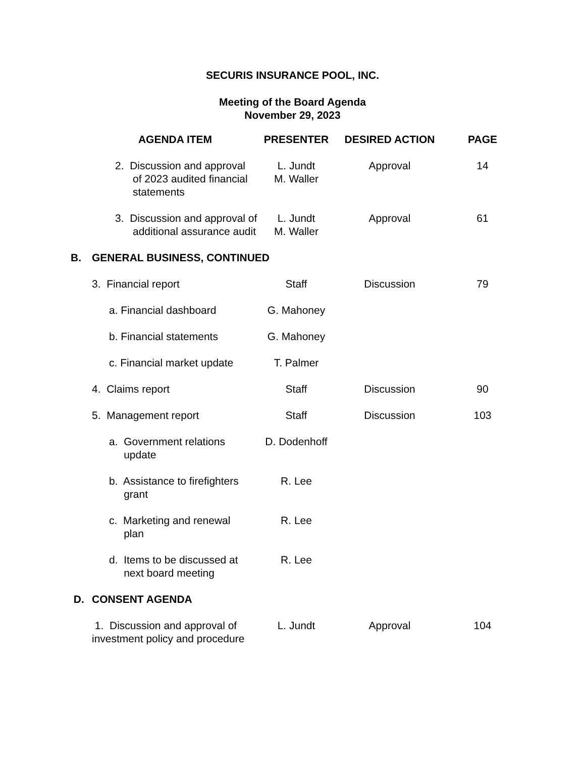SECURIS INSURANCE POOL, INC.
Meeting of the Board Agenda
November 29, 2023
| | AGENDA ITEM | PRESENTER | DESIRED ACTION | PAGE |
| --- | --- | --- | --- | --- |
| | 2. Discussion and approval of 2023 audited financial statements | L. Jundt M. Waller | Approval | 14 |
| | 3. Discussion and approval of additional assurance audit | L. Jundt M. Waller | Approval | 61 |
| B. | GENERAL BUSINESS, CONTINUED | | | |
| | 3. Financial report | Staff | Discussion | 79 |
| | a. Financial dashboard | G. Mahoney | | |
| | b. Financial statements | G. Mahoney | | |
| | c. Financial market update | T. Palmer | | |
| | 4. Claims report | Staff | Discussion | 90 |
| | 5. Management report | Staff | Discussion | 103 |
| | a. Government relations update | D. Dodenhoff | | |
| | b. Assistance to firefighters grant | R. Lee | | |
| | c. Marketing and renewal plan | R. Lee | | |
| | d. Items to be discussed at next board meeting | R. Lee | | |
| D. | CONSENT AGENDA | | | |
| | 1. Discussion and approval of investment policy and procedure | L. Jundt | Approval | 104 |